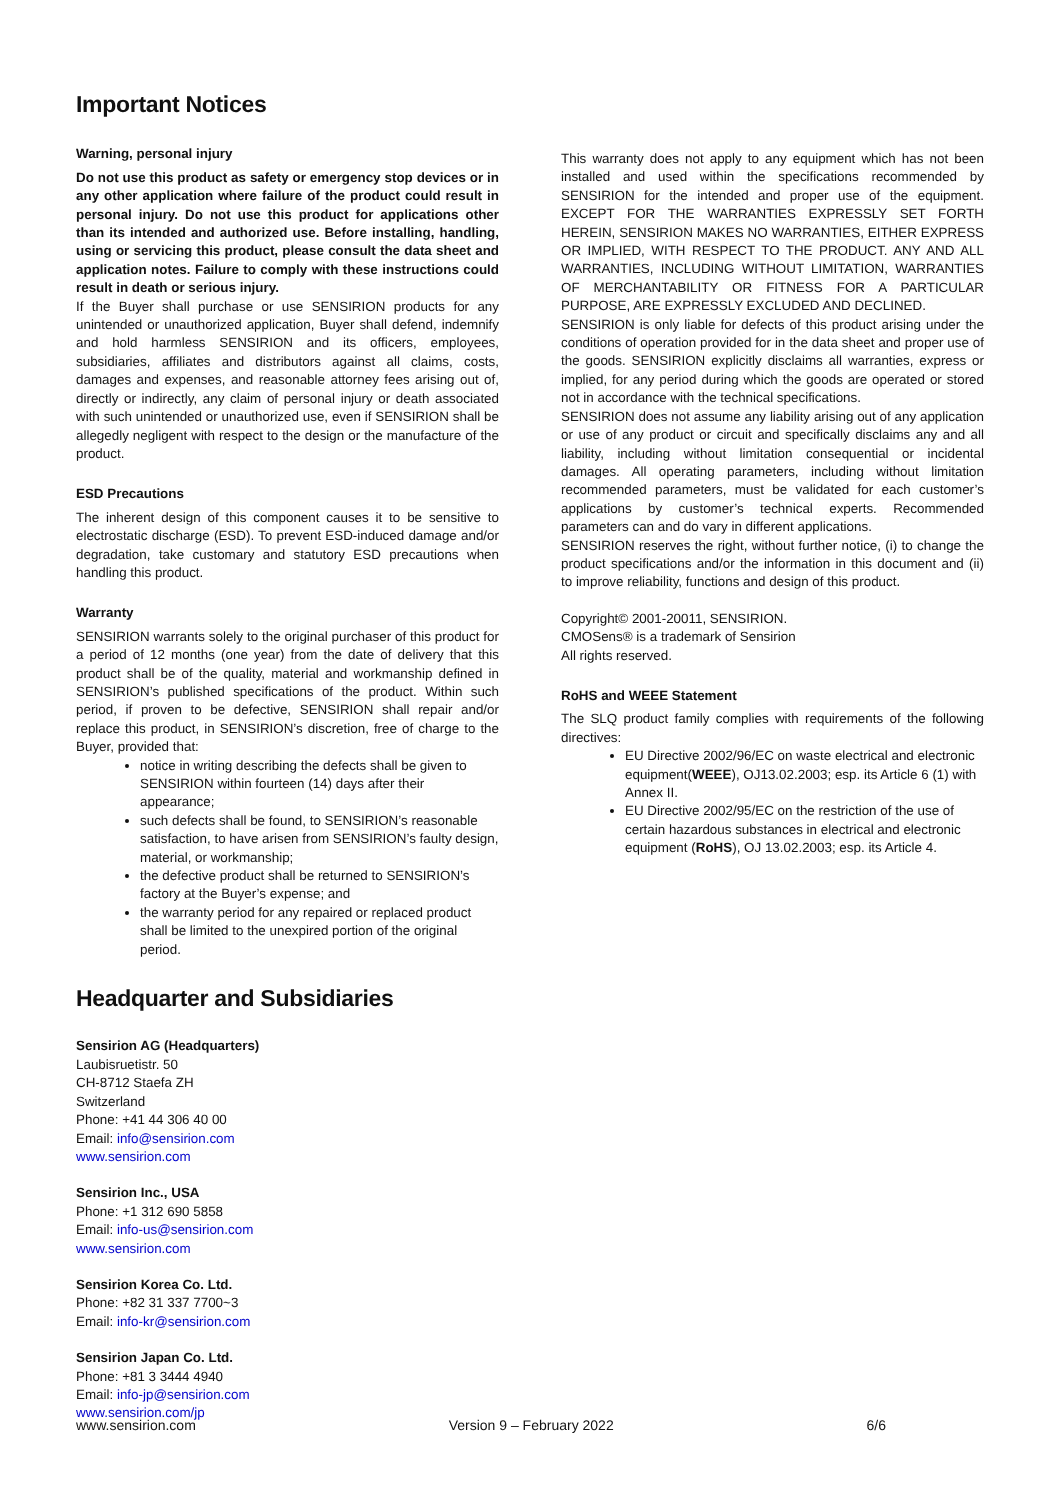Important Notices
Warning, personal injury
Do not use this product as safety or emergency stop devices or in any other application where failure of the product could result in personal injury. Do not use this product for applications other than its intended and authorized use. Before installing, handling, using or servicing this product, please consult the data sheet and application notes. Failure to comply with these instructions could result in death or serious injury.
If the Buyer shall purchase or use SENSIRION products for any unintended or unauthorized application, Buyer shall defend, indemnify and hold harmless SENSIRION and its officers, employees, subsidiaries, affiliates and distributors against all claims, costs, damages and expenses, and reasonable attorney fees arising out of, directly or indirectly, any claim of personal injury or death associated with such unintended or unauthorized use, even if SENSIRION shall be allegedly negligent with respect to the design or the manufacture of the product.
ESD Precautions
The inherent design of this component causes it to be sensitive to electrostatic discharge (ESD). To prevent ESD-induced damage and/or degradation, take customary and statutory ESD precautions when handling this product.
Warranty
SENSIRION warrants solely to the original purchaser of this product for a period of 12 months (one year) from the date of delivery that this product shall be of the quality, material and workmanship defined in SENSIRION’s published specifications of the product. Within such period, if proven to be defective, SENSIRION shall repair and/or replace this product, in SENSIRION’s discretion, free of charge to the Buyer, provided that:
notice in writing describing the defects shall be given to SENSIRION within fourteen (14) days after their appearance;
such defects shall be found, to SENSIRION’s reasonable satisfaction, to have arisen from SENSIRION’s faulty design, material, or workmanship;
the defective product shall be returned to SENSIRION’s factory at the Buyer’s expense; and
the warranty period for any repaired or replaced product shall be limited to the unexpired portion of the original period.
This warranty does not apply to any equipment which has not been installed and used within the specifications recommended by SENSIRION for the intended and proper use of the equipment. EXCEPT FOR THE WARRANTIES EXPRESSLY SET FORTH HEREIN, SENSIRION MAKES NO WARRANTIES, EITHER EXPRESS OR IMPLIED, WITH RESPECT TO THE PRODUCT. ANY AND ALL WARRANTIES, INCLUDING WITHOUT LIMITATION, WARRANTIES OF MERCHANTABILITY OR FITNESS FOR A PARTICULAR PURPOSE, ARE EXPRESSLY EXCLUDED AND DECLINED.
SENSIRION is only liable for defects of this product arising under the conditions of operation provided for in the data sheet and proper use of the goods. SENSIRION explicitly disclaims all warranties, express or implied, for any period during which the goods are operated or stored not in accordance with the technical specifications.
SENSIRION does not assume any liability arising out of any application or use of any product or circuit and specifically disclaims any and all liability, including without limitation consequential or incidental damages. All operating parameters, including without limitation recommended parameters, must be validated for each customer’s applications by customer’s technical experts. Recommended parameters can and do vary in different applications.
SENSIRION reserves the right, without further notice, (i) to change the product specifications and/or the information in this document and (ii) to improve reliability, functions and design of this product.
Copyright© 2001-20011, SENSIRION.
CMOSens® is a trademark of Sensirion
All rights reserved.
RoHS and WEEE Statement
The SLQ product family complies with requirements of the following directives:
EU Directive 2002/96/EC on waste electrical and electronic equipment(WEEE), OJ13.02.2003; esp. its Article 6 (1) with Annex II.
EU Directive 2002/95/EC on the restriction of the use of certain hazardous substances in electrical and electronic equipment (RoHS), OJ 13.02.2003; esp. its Article 4.
Headquarter and Subsidiaries
Sensirion AG (Headquarters)
Laubisruetistr. 50
CH-8712 Staefa ZH
Switzerland
Phone: +41 44 306 40 00
Email: info@sensirion.com
www.sensirion.com
Sensirion Inc., USA
Phone: +1 312 690 5858
Email: info-us@sensirion.com
www.sensirion.com
Sensirion Korea Co. Ltd.
Phone: +82 31 337 7700~3
Email: info-kr@sensirion.com
Sensirion Japan Co. Ltd.
Phone: +81 3 3444 4940
Email: info-jp@sensirion.com
www.sensirion.com/jp
www.sensirion.com Version 9 – February 2022 6/6